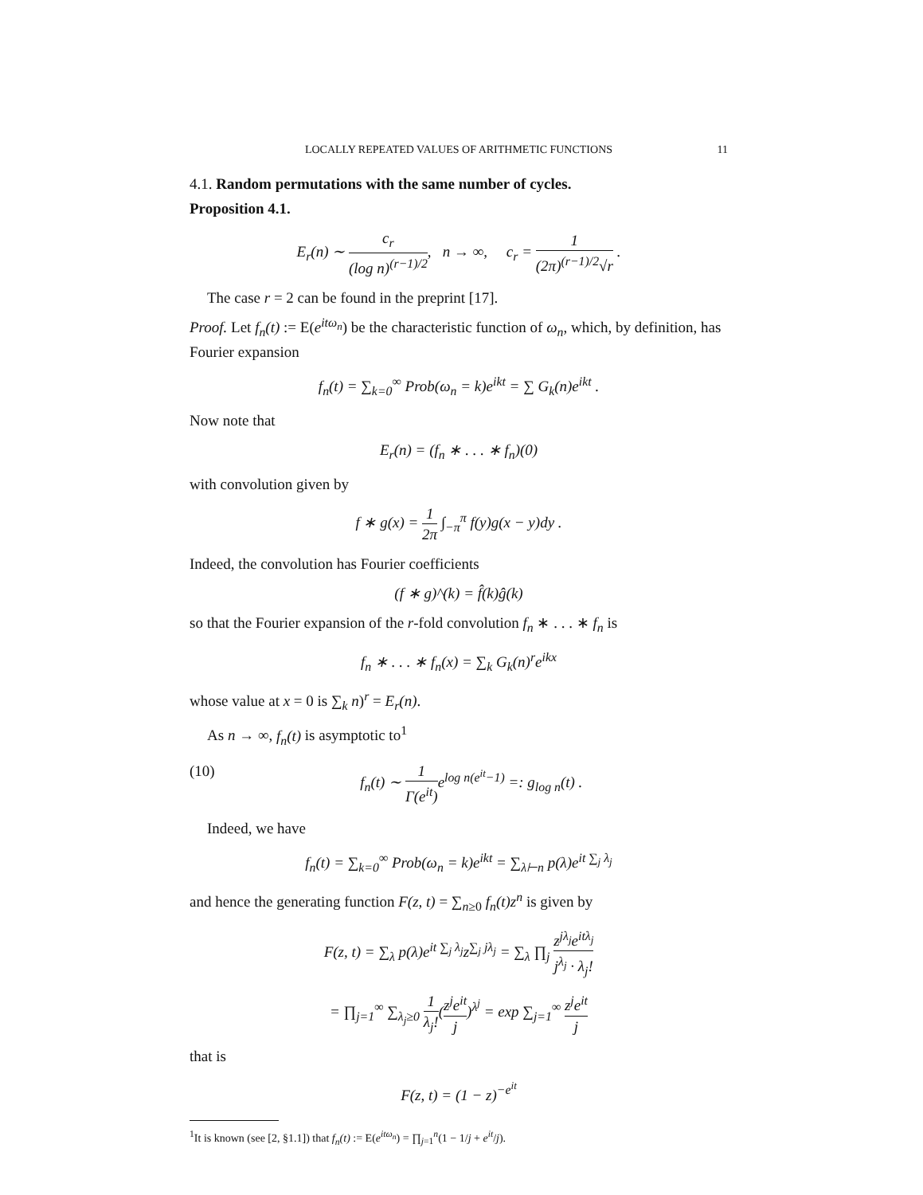LOCALLY REPEATED VALUES OF ARITHMETIC FUNCTIONS 11
4.1. Random permutations with the same number of cycles.
Proposition 4.1.
E<sub>r</sub>(n) ∼ c<sub>r</sub> (log n)<sup>(r−1)/2</sup>, n → ∞, c<sub>r</sub> = 1 (2π)<sup>(r−1)/2</sup>√r .
The case r = 2 can be found in the preprint [17].
Proof. Let f<sub>n</sub>(t) := E(e<sup>itω<sub>n</sub></sup>) be the characteristic function of ω<sub>n</sub>, which, by definition, has Fourier expansion
f<sub>n</sub>(t) = ∑<sub>k=0</sub><sup>∞</sup> Prob(ω<sub>n</sub> = k)e<sup>ikt</sup> = ∑ G<sub>k</sub>(n)e<sup>ikt</sup> .
Now note that
E<sub>r</sub>(n) = (f<sub>n</sub> ∗ . . . ∗ f<sub>n</sub>)(0)
with convolution given by
f ∗ g(x) = 1 2π ∫<sub>−π</sub><sup>π</sup> f(y)g(x − y)dy .
Indeed, the convolution has Fourier coefficients
(f ∗ g)^(k) = f̂(k)ĝ(k)
so that the Fourier expansion of the r-fold convolution f<sub>n</sub> ∗ . . . ∗ f<sub>n</sub> is
f<sub>n</sub> ∗ . . . ∗ f<sub>n</sub>(x) = ∑<sub>k</sub> G<sub>k</sub>(n)<sup>r</sup>e<sup>ikx</sup>
whose value at x = 0 is ∑<sub>k</sub> n)<sup>r</sup> = E<sub>r</sub>(n).
As n → ∞, f<sub>n</sub>(t) is asymptotic to<sup>1</sup>
(10) f<sub>n</sub>(t) ∼ 1 Γ(e<sup>it</sup>) e<sup>log n(e<sup>it</sup>−1)</sup> =: g<sub>log n</sub>(t) .
Indeed, we have
f<sub>n</sub>(t) = ∑<sub>k=0</sub><sup>∞</sup> Prob(ω<sub>n</sub> = k)e<sup>ikt</sup> = ∑<sub>λ⊢n</sub> p(λ)e<sup>it ∑<sub>j</sub> λ<sub>j</sub></sup>
and hence the generating function F(z, t) = ∑<sub>n≥0</sub> f<sub>n</sub>(t)z<sup>n</sup> is given by
F(z, t) = ∑<sub>λ</sub> p(λ)e<sup>it ∑<sub>j</sub> λ<sub>j</sub></sup>z<sup>∑<sub>j</sub> jλ<sub>j</sub></sup> = ∑<sub>λ</sub> ∏<sub>j</sub> z<sup>jλ<sub>j</sub></sup>e<sup>itλ<sub>j</sub></sup> j<sup>λ<sub>j</sub></sup> · λ<sub>j</sub>!
= ∏<sub>j=1</sub><sup>∞</sup> ∑<sub>λ<sub>j</sub>≥0</sub> 1 λ<sub>j</sub>!(z<sup>j</sup>e<sup>it</sup> j)<sup>λ<sup>j</sup></sup> = exp ∑<sub>j=1</sub><sup>∞</sup> z<sup>j</sup>e<sup>it</sup> j
that is
F(z, t) = (1 − z)<sup>−e<sup>it</sup></sup>
<sup>1</sup> It is known (see [2, §1.1]) that f<sub>n</sub>(t) := E(e<sup>itω<sub>n</sub></sup>) = ∏<sub>j=1</sub><sup>n</sup>(1 − 1/j + e<sup>it</sup>/j).